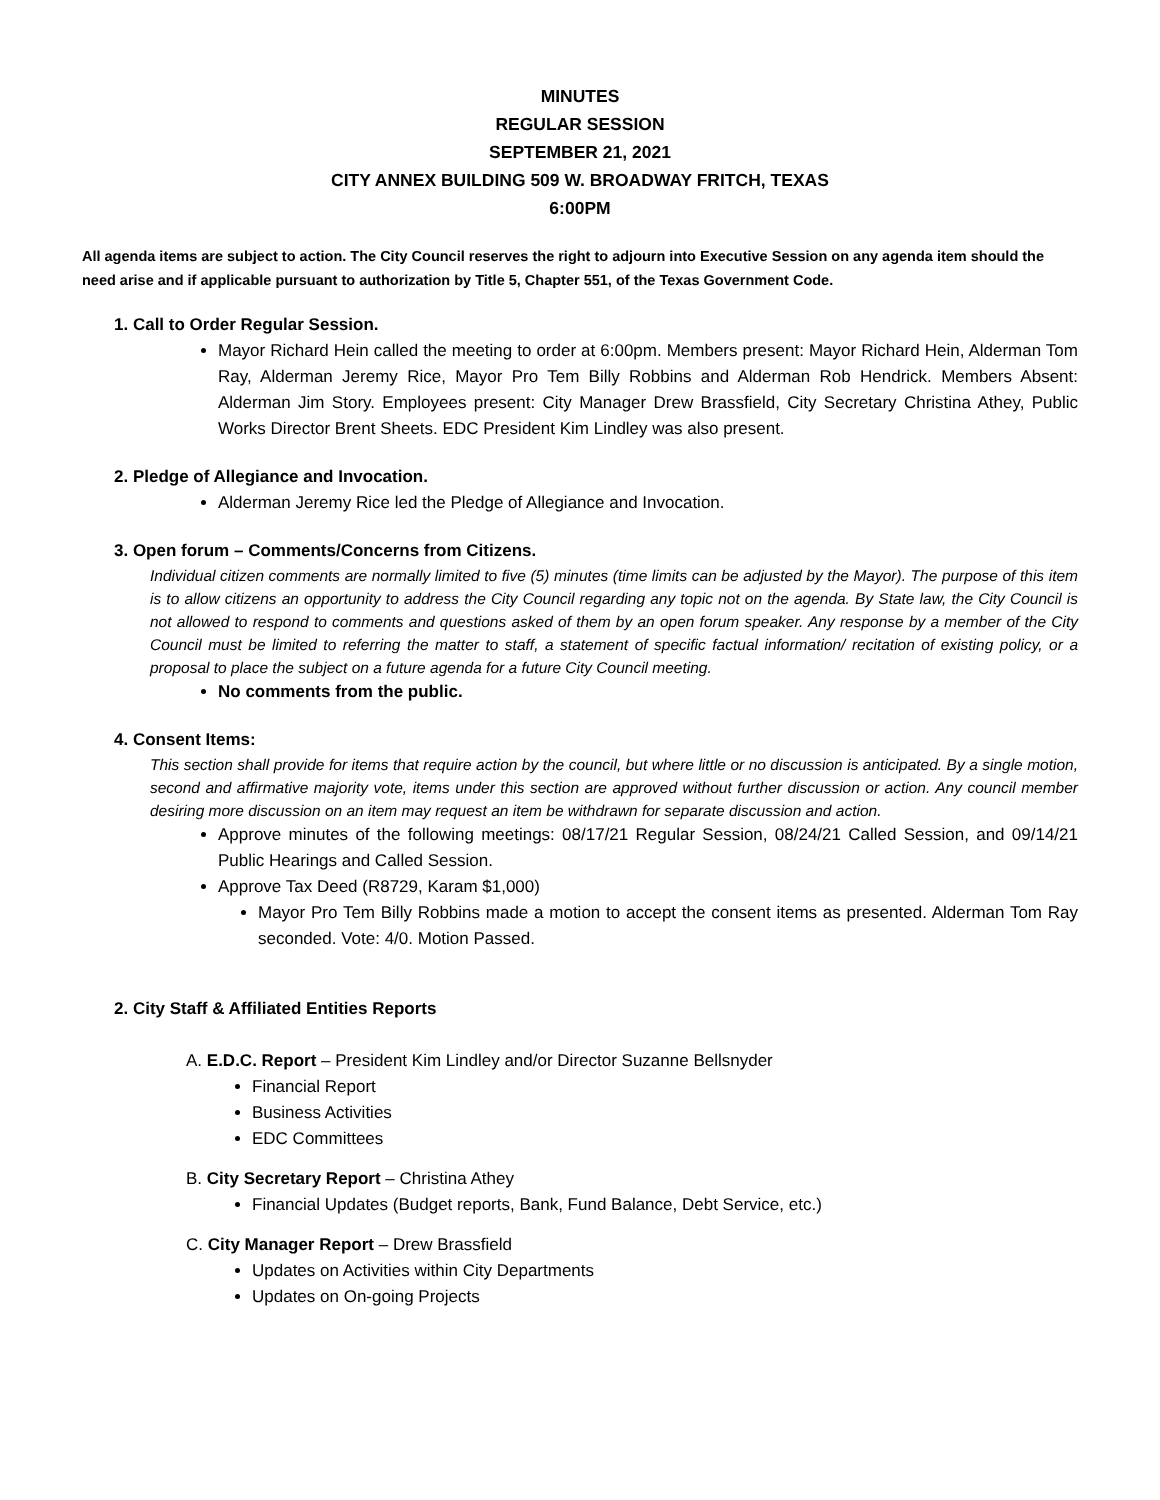MINUTES
REGULAR SESSION
SEPTEMBER 21, 2021
CITY ANNEX BUILDING 509 W. BROADWAY FRITCH, TEXAS
6:00PM
All agenda items are subject to action. The City Council reserves the right to adjourn into Executive Session on any agenda item should the need arise and if applicable pursuant to authorization by Title 5, Chapter 551, of the Texas Government Code.
1. Call to Order Regular Session.
Mayor Richard Hein called the meeting to order at 6:00pm. Members present: Mayor Richard Hein, Alderman Tom Ray, Alderman Jeremy Rice, Mayor Pro Tem Billy Robbins and Alderman Rob Hendrick. Members Absent: Alderman Jim Story. Employees present: City Manager Drew Brassfield, City Secretary Christina Athey, Public Works Director Brent Sheets. EDC President Kim Lindley was also present.
2. Pledge of Allegiance and Invocation.
Alderman Jeremy Rice led the Pledge of Allegiance and Invocation.
3. Open forum – Comments/Concerns from Citizens.
Individual citizen comments are normally limited to five (5) minutes (time limits can be adjusted by the Mayor). The purpose of this item is to allow citizens an opportunity to address the City Council regarding any topic not on the agenda. By State law, the City Council is not allowed to respond to comments and questions asked of them by an open forum speaker. Any response by a member of the City Council must be limited to referring the matter to staff, a statement of specific factual information/ recitation of existing policy, or a proposal to place the subject on a future agenda for a future City Council meeting.
No comments from the public.
4. Consent Items:
This section shall provide for items that require action by the council, but where little or no discussion is anticipated. By a single motion, second and affirmative majority vote, items under this section are approved without further discussion or action. Any council member desiring more discussion on an item may request an item be withdrawn for separate discussion and action.
Approve minutes of the following meetings: 08/17/21 Regular Session, 08/24/21 Called Session, and 09/14/21 Public Hearings and Called Session.
Approve Tax Deed (R8729, Karam $1,000)
Mayor Pro Tem Billy Robbins made a motion to accept the consent items as presented. Alderman Tom Ray seconded. Vote: 4/0. Motion Passed.
2. City Staff & Affiliated Entities Reports
A. E.D.C. Report – President Kim Lindley and/or Director Suzanne Bellsnyder
Financial Report
Business Activities
EDC Committees
B. City Secretary Report – Christina Athey
Financial Updates (Budget reports, Bank, Fund Balance, Debt Service, etc.)
C. City Manager Report – Drew Brassfield
Updates on Activities within City Departments
Updates on On-going Projects